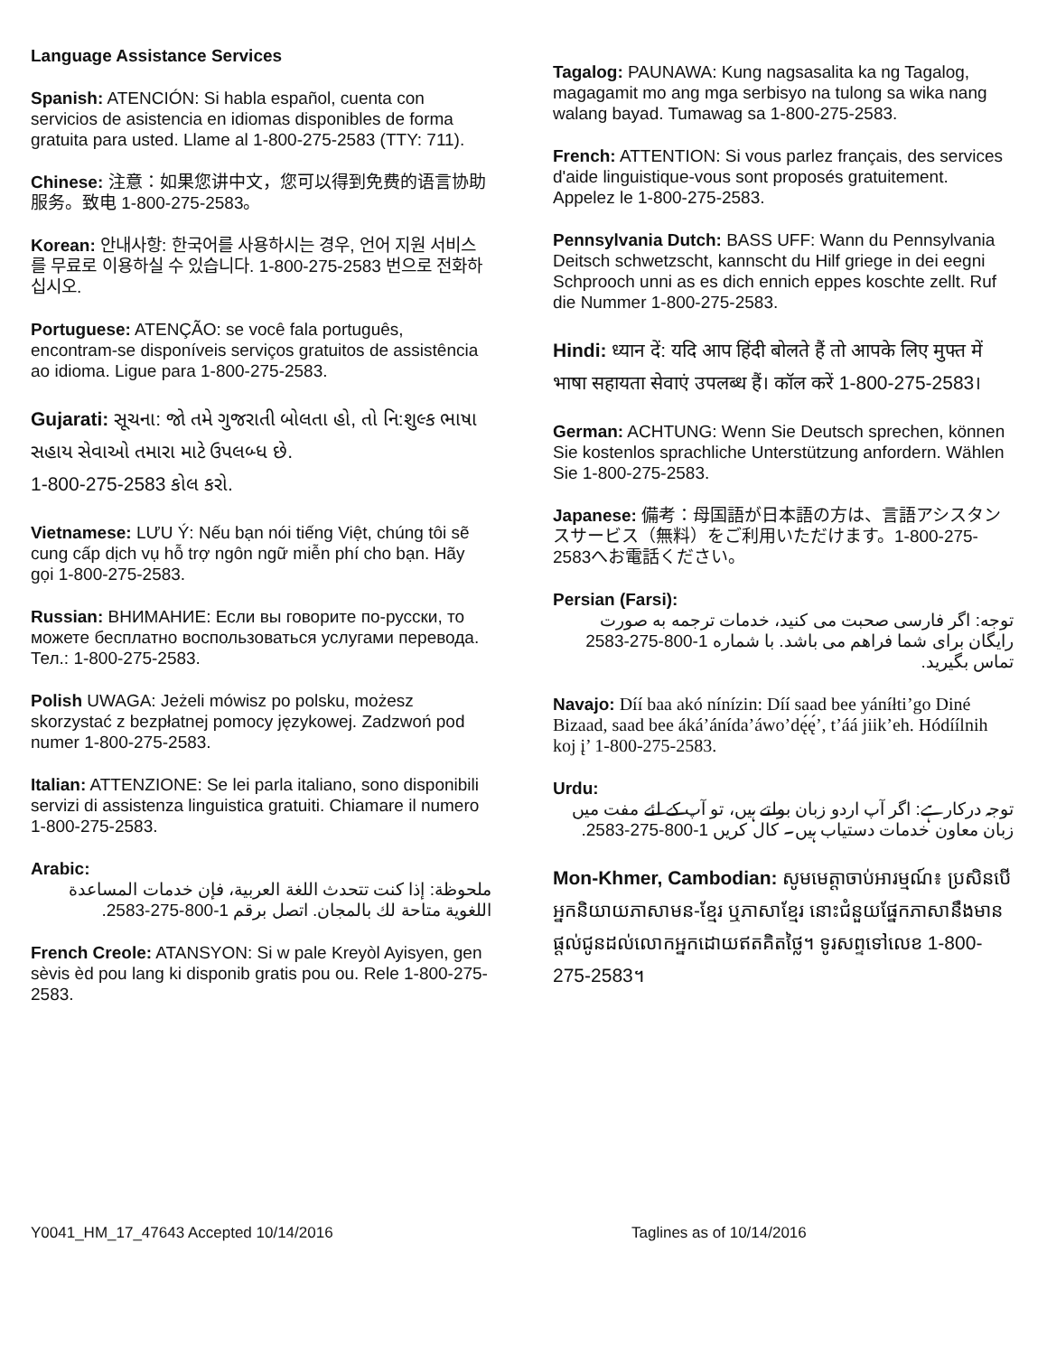Language Assistance Services
Spanish: ATENCIÓN: Si habla español, cuenta con servicios de asistencia en idiomas disponibles de forma gratuita para usted. Llame al 1-800-275-2583 (TTY: 711).
Chinese: 注意：如果您讲中文，您可以得到免费的语言协助服务。致电 1-800-275-2583。
Korean: 안내사항: 한국어를 사용하시는 경우, 언어 지원 서비스를 무료로 이용하실 수 있습니다. 1-800-275-2583 번으로 전화하십시오.
Portuguese: ATENÇÃO: se você fala português, encontram-se disponíveis serviços gratuitos de assistência ao idioma. Ligue para 1-800-275-2583.
Gujarati: સૂચના: જો તમે ગુજરાતી બોલતા હો, તો નિ:શુલ્ક ભાષા સહાય સેવાઓ તમારા માટે ઉપલબ્ધ છે.
1-800-275-2583 કોલ કરો.
Vietnamese: LƯU Ý: Nếu bạn nói tiếng Việt, chúng tôi sẽ cung cấp dịch vụ hỗ trợ ngôn ngữ miễn phí cho bạn. Hãy gọi 1-800-275-2583.
Russian: ВНИМАНИЕ: Если вы говорите по-русски, то можете бесплатно воспользоваться услугами перевода. Тел.: 1-800-275-2583.
Polish UWAGA: Jeżeli mówisz po polsku, możesz skorzystać z bezpłatnej pomocy językowej. Zadzwoń pod numer 1-800-275-2583.
Italian: ATTENZIONE: Se lei parla italiano, sono disponibili servizi di assistenza linguistica gratuiti. Chiamare il numero 1-800-275-2583.
Arabic:
ملحوظة: إذا كنت تتحدث اللغة العربية، فإن خدمات المساعدة اللغوية متاحة لك بالمجان. اتصل برقم 1-800-275-2583.
French Creole: ATANSYON: Si w pale Kreyòl Ayisyen, gen sèvis èd pou lang ki disponib gratis pou ou. Rele 1-800-275-2583.
Tagalog: PAUNAWA: Kung nagsasalita ka ng Tagalog, magagamit mo ang mga serbisyo na tulong sa wika nang walang bayad. Tumawag sa 1-800-275-2583.
French: ATTENTION: Si vous parlez français, des services d'aide linguistique-vous sont proposés gratuitement. Appelez le 1-800-275-2583.
Pennsylvania Dutch: BASS UFF: Wann du Pennsylvania Deitsch schwetzscht, kannscht du Hilf griege in dei eegni Schprooch unni as es dich ennich eppes koschte zellt. Ruf die Nummer 1-800-275-2583.
Hindi: ध्यान दें: यदि आप हिंदी बोलते हैं तो आपके लिए मुफ्त में भाषा सहायता सेवाएं उपलब्ध हैं। कॉल करें 1-800-275-2583।
German: ACHTUNG: Wenn Sie Deutsch sprechen, können Sie kostenlos sprachliche Unterstützung anfordern. Wählen Sie 1-800-275-2583.
Japanese: 備考：母国語が日本語の方は、言語アシスタンスサービス（無料）をご利用いただけます。1-800-275-2583へお電話ください。
Persian (Farsi):
توجه: اگر فارسی صحبت می کنید، خدمات ترجمه به صورت رایگان برای شما فراهم می باشد. با شماره 1-800-275-2583 تماس بگیرید.
Navajo: Díí baa akó nínízin: Díí saad bee yáníłti’go Diné Bizaad, saad bee áká’ánída’áwo’dę́ę́’, t’áá jiik’eh. Hódíílnih koj į’ 1-800-275-2583.
Urdu:
توجہ درکارہے: اگر آپ اردو زبان بولتے ہیں، تو آپ کے لئے مفت میں زبان معاون خدمات دستیاب ہیں۔ کال کریں 1-800-275-2583.
Mon-Khmer, Cambodian: សូមមេត្តាចាប់អារម្មណ៍៖ ប្រសិនបើអ្នកនិយាយភាសាមន-ខ្មែរ ឬភាសាខ្មែរ នោះជំនួយផ្នែកភាសានឹងមានផ្តល់ជូនដល់លោកអ្នកដោយឥតគិតថ្លៃ។ ទូរសព្ទទៅលេខ 1-800-275-2583។
Y0041_HM_17_47643 Accepted 10/14/2016 Taglines as of 10/14/2016